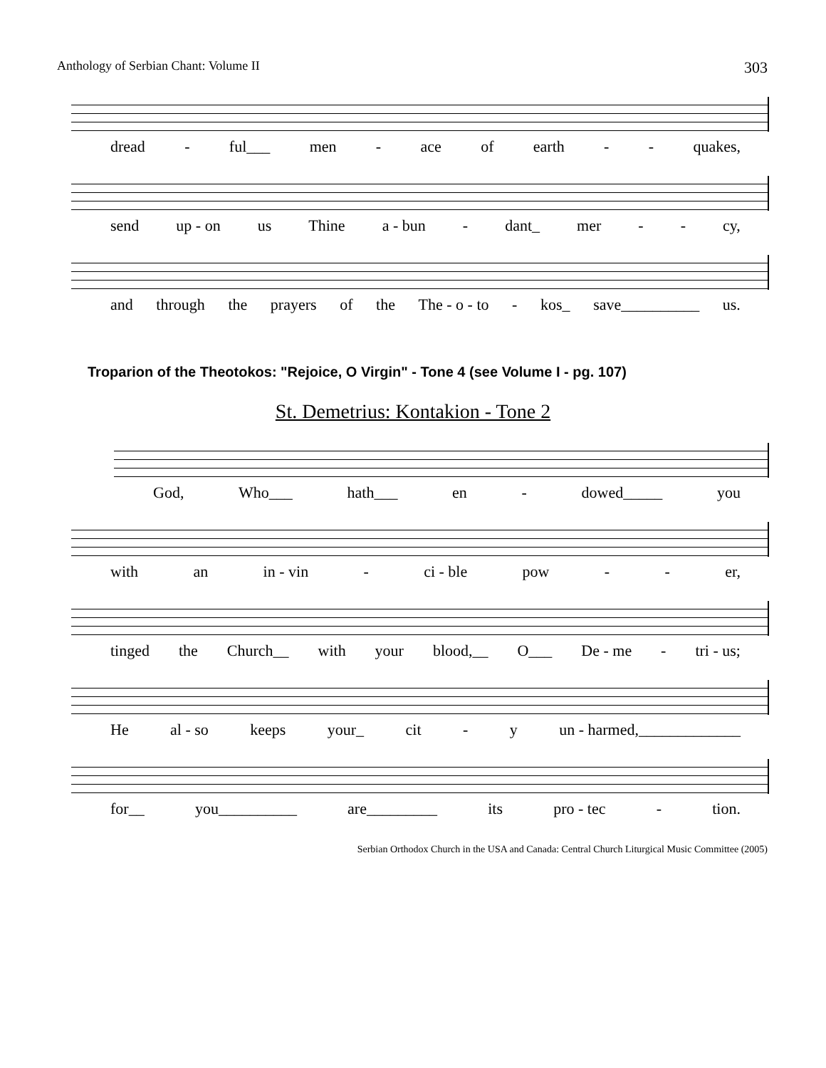Anthology of Serbian Chant: Volume II 303
dread - ful___ men - ace of earth - - quakes,
send up - on us Thine a - bun - dant_ mer - - cy,
and through the prayers of the The - o - to - kos_ save__________ us.
Troparion of the Theotokos: "Rejoice, O Virgin" - Tone 4 (see Volume I - pg. 107)
St. Demetrius: Kontakion - Tone 2
God, Who___ hath___ en - dowed_____ you
with an in - vin - ci - ble pow - - er,
tinged the Church__ with your blood,__ O___ De - me - tri - us;
He al - so keeps your_ cit - y un - harmed,_____________
for__ you__________ are_________ its pro - tec - tion.
Serbian Orthodox Church in the USA and Canada: Central Church Liturgical Music Committee (2005)